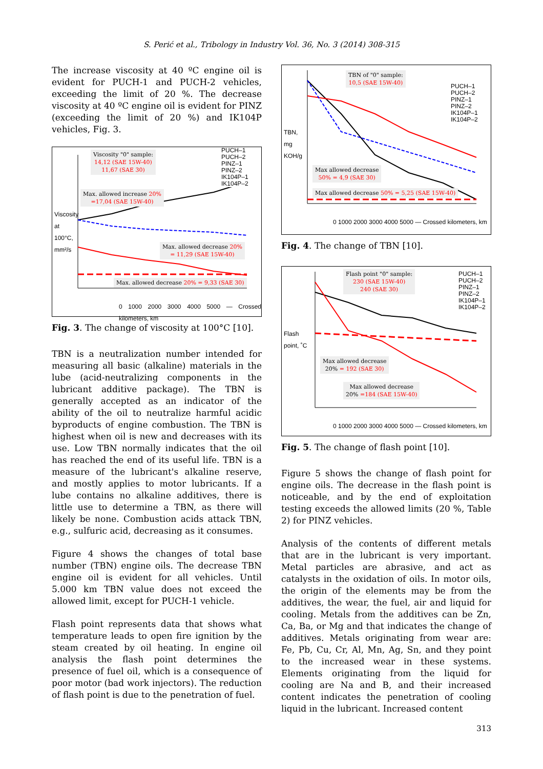S. Perić et al., Tribology in Industry Vol. 36, No. 3 (2014) 308-315
The increase viscosity at 40 ºC engine oil is evident for PUCH-1 and PUCH-2 vehicles, exceeding the limit of 20 %. The decrease viscosity at 40 ºC engine oil is evident for PINZ (exceeding the limit of 20 %) and IK104P vehicles, Fig. 3.
Viscosity "0" sample:
14,12 (SAE 15W-40)
11,67 (SAE 30)
Max. allowed increase 20%
=17,04 (SAE 15W-40)
Max. allowed decrease 20%
= 11,29 (SAE 15W-40)
Max. allowed decrease 20% = 9,33 (SAE 30)
PUCH–1
PUCH–2
PINZ–1
PINZ–2
IK104P–1
IK104P–2
0 1000 2000 3000 4000 5000 — Crossed kilometers, km
Viscosity at 100°C, mm²/s
Fig. 3. The change of viscosity at 100°C [10].
TBN is a neutralization number intended for measuring all basic (alkaline) materials in the lube (acid-neutralizing components in the lubricant additive package). The TBN is generally accepted as an indicator of the ability of the oil to neutralize harmful acidic byproducts of engine combustion. The TBN is highest when oil is new and decreases with its use. Low TBN normally indicates that the oil has reached the end of its useful life. TBN is a measure of the lubricant's alkaline reserve, and mostly applies to motor lubricants. If a lube contains no alkaline additives, there is little use to determine a TBN, as there will likely be none. Combustion acids attack TBN, e.g., sulfuric acid, decreasing as it consumes.
Figure 4 shows the changes of total base number (TBN) engine oils. The decrease TBN engine oil is evident for all vehicles. Until 5.000 km TBN value does not exceed the allowed limit, except for PUCH-1 vehicle.
Flash point represents data that shows what temperature leads to open fire ignition by the steam created by oil heating. In engine oil analysis the flash point determines the presence of fuel oil, which is a consequence of poor motor (bad work injectors). The reduction of flash point is due to the penetration of fuel.
TBN of "0" sample:
10,5 (SAE 15W-40)
Max allowed decrease
50% = 4,9 (SAE 30)
Max allowed decrease 50% = 5,25 (SAE 15W-40)
PUCH–1
PUCH–2
PINZ–1
PINZ–2
IK104P–1
IK104P–2
0 1000 2000 3000 4000 5000 — Crossed kilometers, km
TBN, mg KOH/g
Fig. 4. The change of TBN [10].
Flash point "0" sample:
230 (SAE 15W-40)
240 (SAE 30)
Max allowed decrease
20% = 192 (SAE 30)
Max allowed decrease
20% =184 (SAE 15W-40)
PUCH–1
PUCH–2
PINZ–1
PINZ–2
IK104P–1
IK104P–2
0 1000 2000 3000 4000 5000 — Crossed kilometers, km
Flash point, ˚C
Fig. 5. The change of flash point [10].
Figure 5 shows the change of flash point for engine oils. The decrease in the flash point is noticeable, and by the end of exploitation testing exceeds the allowed limits (20 %, Table 2) for PINZ vehicles.
Analysis of the contents of different metals that are in the lubricant is very important. Metal particles are abrasive, and act as catalysts in the oxidation of oils. In motor oils, the origin of the elements may be from the additives, the wear, the fuel, air and liquid for cooling. Metals from the additives can be Zn, Ca, Ba, or Mg and that indicates the change of additives. Metals originating from wear are: Fe, Pb, Cu, Cr, Al, Mn, Ag, Sn, and they point to the increased wear in these systems. Elements originating from the liquid for cooling are Na and B, and their increased content indicates the penetration of cooling liquid in the lubricant. Increased content
313